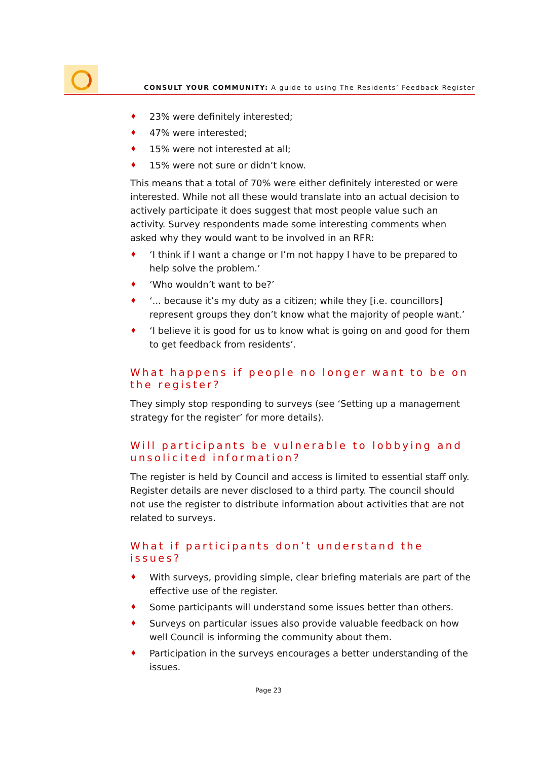CONSULT YOUR COMMUNITY: A guide to using The Residents’ Feedback Register
♦ 23% were definitely interested;
♦ 47% were interested;
♦ 15% were not interested at all;
♦ 15% were not sure or didn’t know.
This means that a total of 70% were either definitely interested or were interested. While not all these would translate into an actual decision to actively participate it does suggest that most people value such an activity. Survey respondents made some interesting comments when asked why they would want to be involved in an RFR:
♦ ‘I think if I want a change or I’m not happy I have to be prepared to help solve the problem.’
♦ ‘Who wouldn’t want to be?’
♦ ‘... because it’s my duty as a citizen; while they [i.e. councillors] represent groups they don’t know what the majority of people want.’
♦ ‘I believe it is good for us to know what is going on and good for them to get feedback from residents’.
What happens if people no longer want to be on the register?
They simply stop responding to surveys (see ‘Setting up a management strategy for the register’ for more details).
Will participants be vulnerable to lobbying and unsolicited information?
The register is held by Council and access is limited to essential staff only. Register details are never disclosed to a third party. The council should not use the register to distribute information about activities that are not related to surveys.
What if participants don’t understand the issues?
♦ With surveys, providing simple, clear briefing materials are part of the effective use of the register.
♦ Some participants will understand some issues better than others.
♦ Surveys on particular issues also provide valuable feedback on how well Council is informing the community about them.
♦ Participation in the surveys encourages a better understanding of the issues.
Page 23